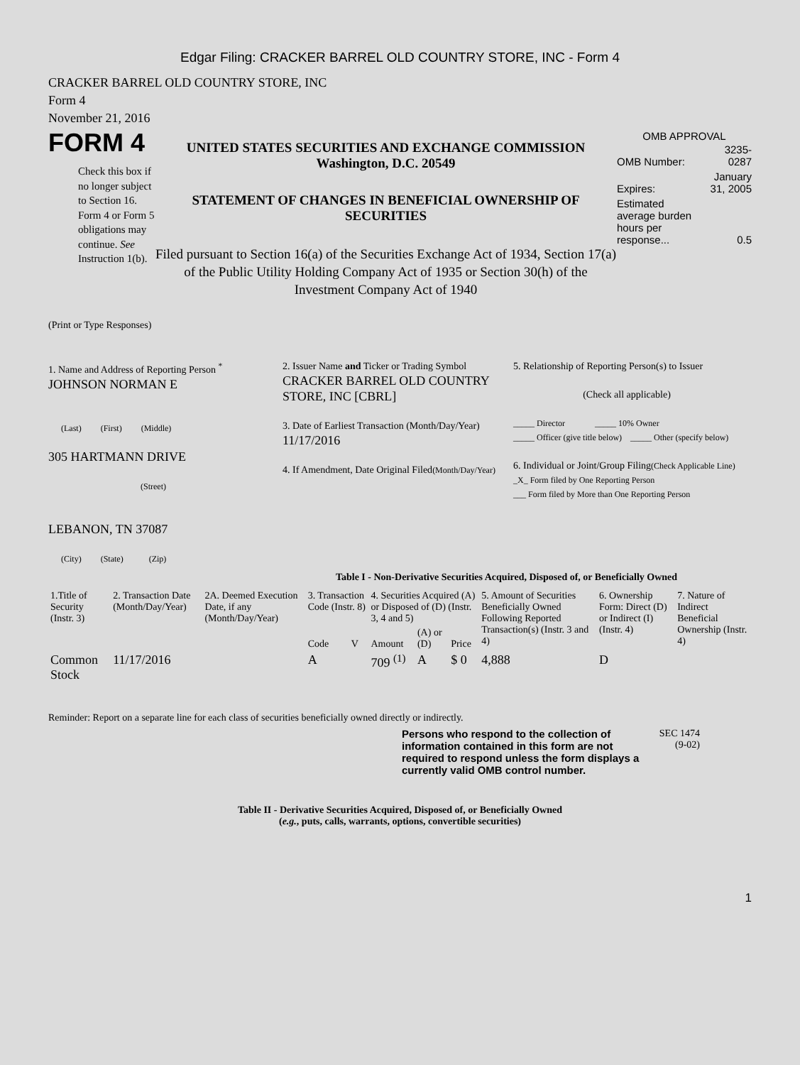Edgar Filing: CRACKER BARREL OLD COUNTRY STORE, INC - Form 4
CRACKER BARREL OLD COUNTRY STORE, INC
Form 4
November 21, 2016
FORM 4
Check this box if no longer subject to Section 16. Form 4 or Form 5 obligations may continue. See Instruction 1(b).
UNITED STATES SECURITIES AND EXCHANGE COMMISSION
Washington, D.C. 20549
STATEMENT OF CHANGES IN BENEFICIAL OWNERSHIP OF SECURITIES
Filed pursuant to Section 16(a) of the Securities Exchange Act of 1934, Section 17(a) of the Public Utility Holding Company Act of 1935 or Section 30(h) of the Investment Company Act of 1940
OMB APPROVAL
| OMB Number: | 3235-0287 |
| Expires: | January 31, 2005 |
| Estimated average burden hours per response... | 0.5 |
(Print or Type Responses)
1. Name and Address of Reporting Person <sup>*</sup>
JOHNSON NORMAN E
(Last) (First) (Middle)
305 HARTMANN DRIVE
(Street)
LEBANON, TN 37087
(City) (State) (Zip)
2. Issuer Name and Ticker or Trading Symbol
CRACKER BARREL OLD COUNTRY STORE, INC [CBRL]
3. Date of Earliest Transaction (Month/Day/Year)
11/17/2016
4. If Amendment, Date Original Filed(Month/Day/Year)
5. Relationship of Reporting Person(s) to Issuer
(Check all applicable)
_____ Director _____ 10% Owner
_____ Officer (give title below) _____ Other (specify below)
6. Individual or Joint/Group Filing(Check Applicable Line)
_X_ Form filed by One Reporting Person
___ Form filed by More than One Reporting Person
Table I - Non-Derivative Securities Acquired, Disposed of, or Beneficially Owned
| 1.Title of Security (Instr. 3) | 2. Transaction Date (Month/Day/Year) | 2A. Deemed Execution Date, if any (Month/Day/Year) | 3. Transaction Code (Instr. 8) | | 4. Securities Acquired (A) or Disposed of (D) (Instr. 3, 4 and 5) | | | 5. Amount of Securities Beneficially Owned Following Reported Transaction(s) (Instr. 3 and 4) | 6. Ownership Form: Direct (D) or Indirect (I) (Instr. 4) | 7. Nature of Indirect Beneficial Ownership (Instr. 4) |
| --- | --- | --- | --- | --- | --- | --- | --- | --- | --- | --- |
| | | | Code | V | Amount | (A) or (D) | Price | | | |
| Common Stock | 11/17/2016 | | A | | 709 <sup>(1)</sup> | A | $ 0 | 4,888 | D | |
Reminder: Report on a separate line for each class of securities beneficially owned directly or indirectly.
Persons who respond to the collection of information contained in this form are not required to respond unless the form displays a currently valid OMB control number.
SEC 1474 (9-02)
Table II - Derivative Securities Acquired, Disposed of, or Beneficially Owned
(e.g., puts, calls, warrants, options, convertible securities)
1